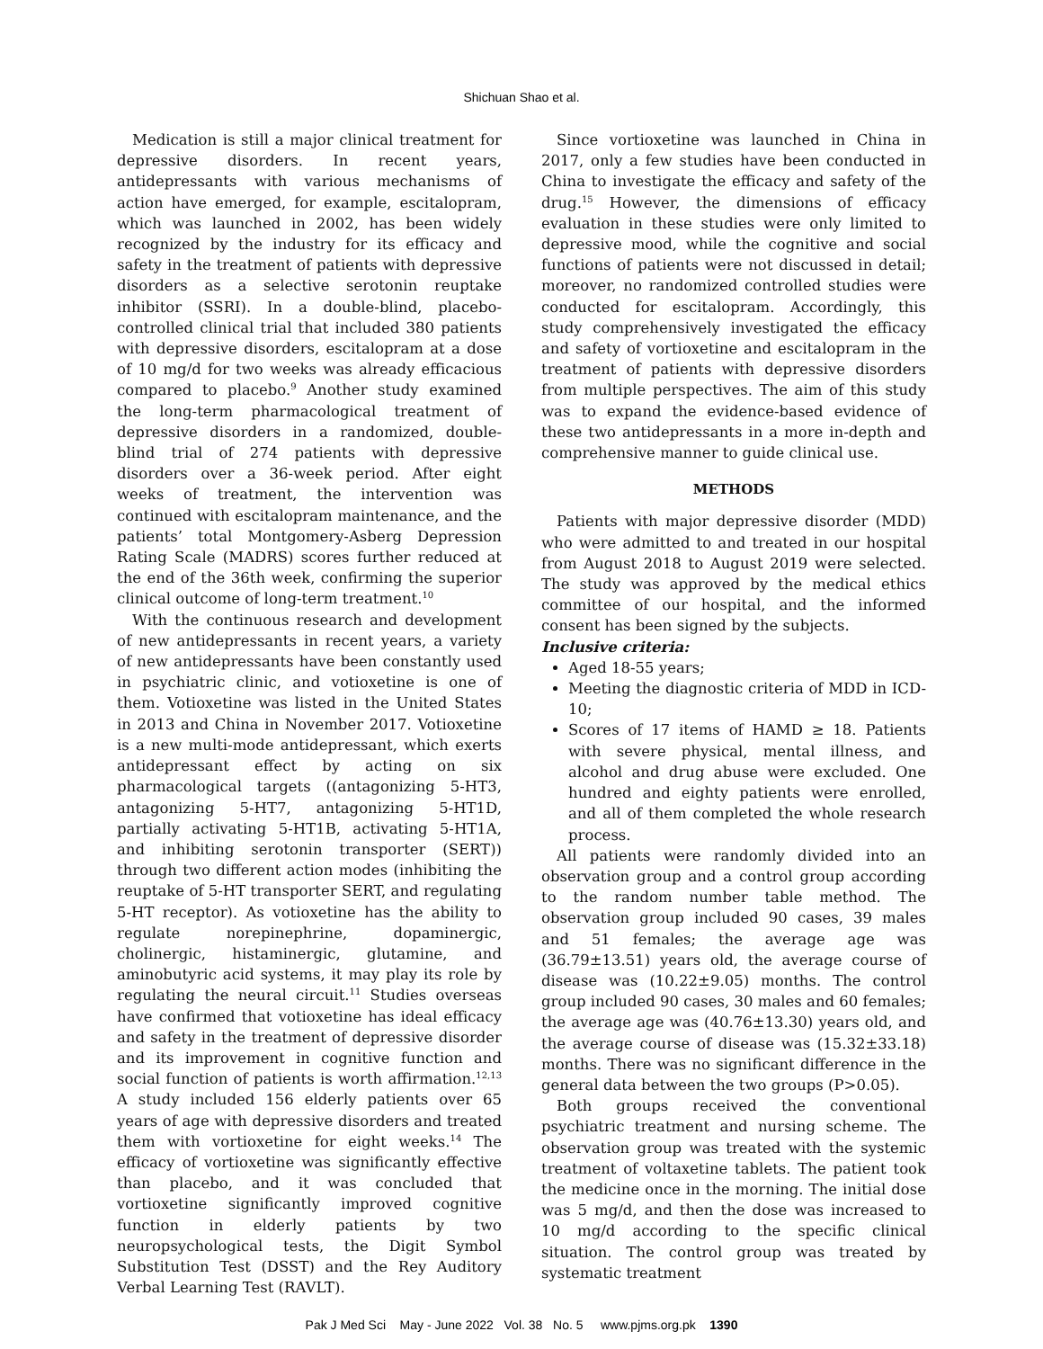Shichuan Shao et al.
Medication is still a major clinical treatment for depressive disorders. In recent years, antidepressants with various mechanisms of action have emerged, for example, escitalopram, which was launched in 2002, has been widely recognized by the industry for its efficacy and safety in the treatment of patients with depressive disorders as a selective serotonin reuptake inhibitor (SSRI). In a double-blind, placebo-controlled clinical trial that included 380 patients with depressive disorders, escitalopram at a dose of 10 mg/d for two weeks was already efficacious compared to placebo.<sup>9</sup> Another study examined the long-term pharmacological treatment of depressive disorders in a randomized, double-blind trial of 274 patients with depressive disorders over a 36-week period. After eight weeks of treatment, the intervention was continued with escitalopram maintenance, and the patients’ total Montgomery-Asberg Depression Rating Scale (MADRS) scores further reduced at the end of the 36th week, confirming the superior clinical outcome of long-term treatment.<sup>10</sup>
With the continuous research and development of new antidepressants in recent years, a variety of new antidepressants have been constantly used in psychiatric clinic, and votioxetine is one of them. Votioxetine was listed in the United States in 2013 and China in November 2017. Votioxetine is a new multi-mode antidepressant, which exerts antidepressant effect by acting on six pharmacological targets ((antagonizing 5-HT3, antagonizing 5-HT7, antagonizing 5-HT1D, partially activating 5-HT1B, activating 5-HT1A, and inhibiting serotonin transporter (SERT)) through two different action modes (inhibiting the reuptake of 5-HT transporter SERT, and regulating 5-HT receptor). As votioxetine has the ability to regulate norepinephrine, dopaminergic, cholinergic, histaminergic, glutamine, and aminobutyric acid systems, it may play its role by regulating the neural circuit.<sup>11</sup> Studies overseas have confirmed that votioxetine has ideal efficacy and safety in the treatment of depressive disorder and its improvement in cognitive function and social function of patients is worth affirmation.<sup>12,13</sup> A study included 156 elderly patients over 65 years of age with depressive disorders and treated them with vortioxetine for eight weeks.<sup>14</sup> The efficacy of vortioxetine was significantly effective than placebo, and it was concluded that vortioxetine significantly improved cognitive function in elderly patients by two neuropsychological tests, the Digit Symbol Substitution Test (DSST) and the Rey Auditory Verbal Learning Test (RAVLT).
Since vortioxetine was launched in China in 2017, only a few studies have been conducted in China to investigate the efficacy and safety of the drug.<sup>15</sup> However, the dimensions of efficacy evaluation in these studies were only limited to depressive mood, while the cognitive and social functions of patients were not discussed in detail; moreover, no randomized controlled studies were conducted for escitalopram. Accordingly, this study comprehensively investigated the efficacy and safety of vortioxetine and escitalopram in the treatment of patients with depressive disorders from multiple perspectives. The aim of this study was to expand the evidence-based evidence of these two antidepressants in a more in-depth and comprehensive manner to guide clinical use.
METHODS
Patients with major depressive disorder (MDD) who were admitted to and treated in our hospital from August 2018 to August 2019 were selected. The study was approved by the medical ethics committee of our hospital, and the informed consent has been signed by the subjects.
Inclusive criteria:
Aged 18-55 years;
Meeting the diagnostic criteria of MDD in ICD-10;
Scores of 17 items of HAMD ≥ 18. Patients with severe physical, mental illness, and alcohol and drug abuse were excluded. One hundred and eighty patients were enrolled, and all of them completed the whole research process.
All patients were randomly divided into an observation group and a control group according to the random number table method. The observation group included 90 cases, 39 males and 51 females; the average age was (36.79±13.51) years old, the average course of disease was (10.22±9.05) months. The control group included 90 cases, 30 males and 60 females; the average age was (40.76±13.30) years old, and the average course of disease was (15.32±33.18) months. There was no significant difference in the general data between the two groups (P>0.05).
Both groups received the conventional psychiatric treatment and nursing scheme. The observation group was treated with the systemic treatment of voltaxetine tablets. The patient took the medicine once in the morning. The initial dose was 5 mg/d, and then the dose was increased to 10 mg/d according to the specific clinical situation. The control group was treated by systematic treatment
Pak J Med Sci May - June 2022 Vol. 38 No. 5 www.pjms.org.pk 1390